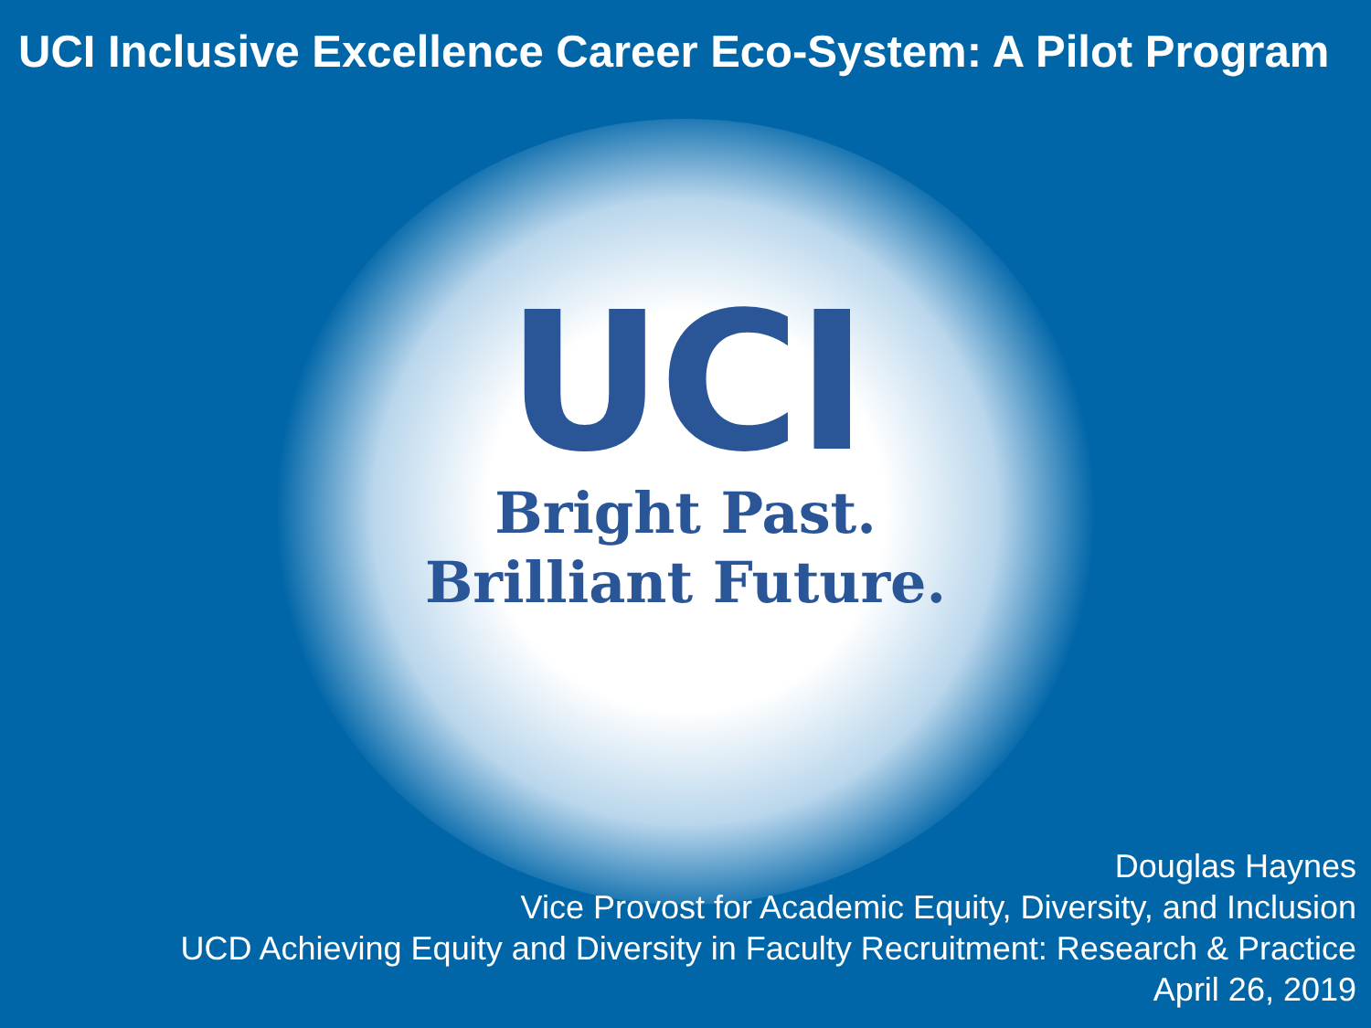UCI Inclusive Excellence Career Eco-System: A Pilot Program
UCI
Bright Past.
Brilliant Future.
Douglas Haynes
Vice Provost for Academic Equity, Diversity, and Inclusion
UCD Achieving Equity and Diversity in Faculty Recruitment: Research & Practice
April 26, 2019